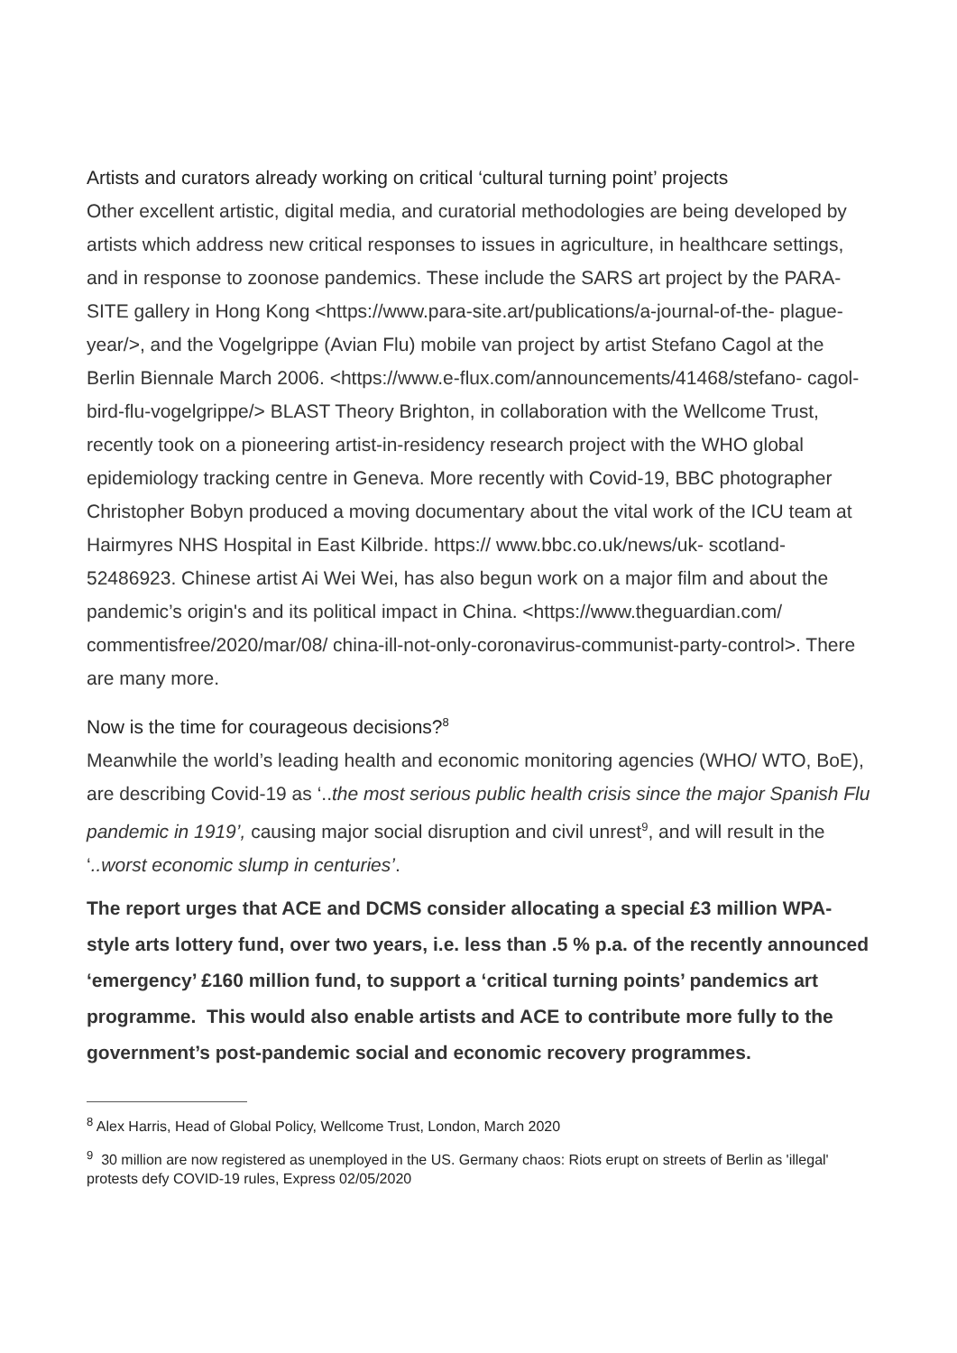Artists and curators already working on critical ‘cultural turning point’ projects
Other excellent artistic, digital media, and curatorial methodologies are being developed by artists which address new critical responses to issues in agriculture, in healthcare settings, and in response to zoonose pandemics. These include the SARS art project by the PARA-SITE gallery in Hong Kong <https://www.para-site.art/publications/a-journal-of-the- plague-year/>, and the Vogelgrippe (Avian Flu) mobile van project by artist Stefano Cagol at the Berlin Biennale March 2006. <https://www.e-flux.com/announcements/41468/stefano- cagol-bird-flu-vogelgrippe/> BLAST Theory Brighton, in collaboration with the Wellcome Trust, recently took on a pioneering artist-in-residency research project with the WHO global epidemiology tracking centre in Geneva. More recently with Covid-19, BBC photographer Christopher Bobyn produced a moving documentary about the vital work of the ICU team at Hairmyres NHS Hospital in East Kilbride. https:// www.bbc.co.uk/news/uk- scotland-52486923. Chinese artist Ai Wei Wei, has also begun work on a major film and about the pandemic’s origin's and its political impact in China. <https://www.theguardian.com/ commentisfree/2020/mar/08/ china-ill-not-only-coronavirus-communist-party-control>. There are many more.
Now is the time for courageous decisions?<sup>8</sup>
Meanwhile the world’s leading health and economic monitoring agencies (WHO/ WTO, BoE), are describing Covid-19 as ‘..the most serious public health crisis since the major Spanish Flu pandemic in 1919’, causing major social disruption and civil unrest<sup>9</sup>, and will result in the ‘..worst economic slump in centuries’.
The report urges that ACE and DCMS consider allocating a special £3 million WPA-style arts lottery fund, over two years, i.e. less than .5 % p.a. of the recently announced ‘emergency’ £160 million fund, to support a ‘critical turning points’ pandemics art programme. This would also enable artists and ACE to contribute more fully to the government’s post-pandemic social and economic recovery programmes.
<sup>8</sup> Alex Harris, Head of Global Policy, Wellcome Trust, London, March 2020
<sup>9</sup> 30 million are now registered as unemployed in the US. Germany chaos: Riots erupt on streets of Berlin as 'illegal' protests defy COVID-19 rules, Express 02/05/2020